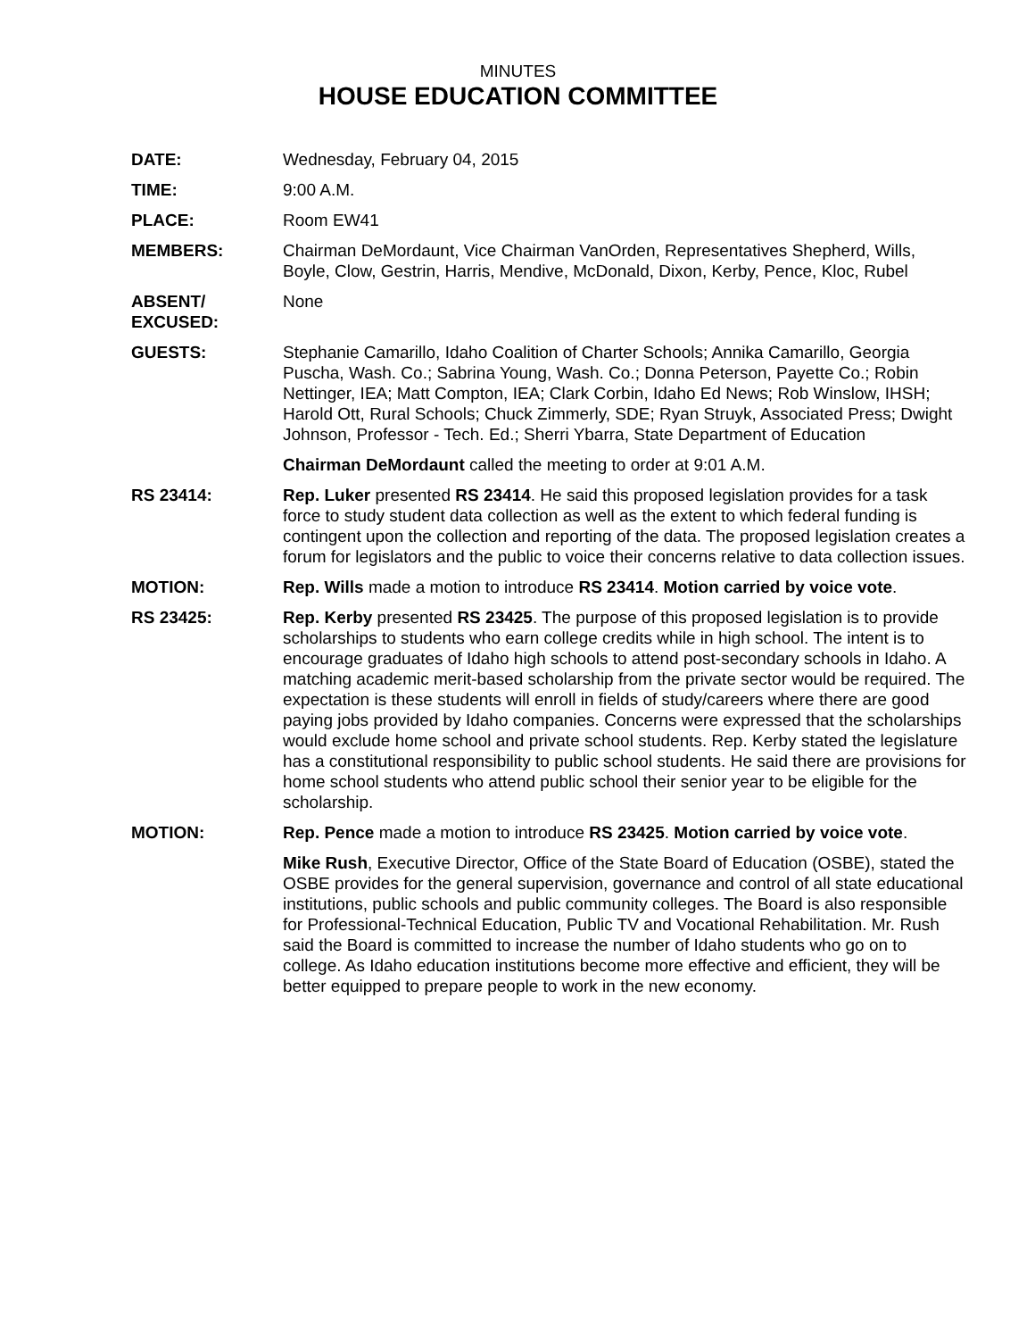MINUTES
HOUSE EDUCATION COMMITTEE
DATE: Wednesday, February 04, 2015
TIME: 9:00 A.M.
PLACE: Room EW41
MEMBERS: Chairman DeMordaunt, Vice Chairman VanOrden, Representatives Shepherd, Wills, Boyle, Clow, Gestrin, Harris, Mendive, McDonald, Dixon, Kerby, Pence, Kloc, Rubel
ABSENT/
EXCUSED:
None
GUESTS: Stephanie Camarillo, Idaho Coalition of Charter Schools; Annika Camarillo, Georgia Puscha, Wash. Co.; Sabrina Young, Wash. Co.; Donna Peterson, Payette Co.; Robin Nettinger, IEA; Matt Compton, IEA; Clark Corbin, Idaho Ed News; Rob Winslow, IHSH; Harold Ott, Rural Schools; Chuck Zimmerly, SDE; Ryan Struyk, Associated Press; Dwight Johnson, Professor - Tech. Ed.; Sherri Ybarra, State Department of Education
Chairman DeMordaunt called the meeting to order at 9:01 A.M.
RS 23414: Rep. Luker presented RS 23414. He said this proposed legislation provides for a task force to study student data collection as well as the extent to which federal funding is contingent upon the collection and reporting of the data. The proposed legislation creates a forum for legislators and the public to voice their concerns relative to data collection issues.
MOTION: Rep. Wills made a motion to introduce RS 23414. Motion carried by voice vote.
RS 23425: Rep. Kerby presented RS 23425. The purpose of this proposed legislation is to provide scholarships to students who earn college credits while in high school. The intent is to encourage graduates of Idaho high schools to attend post-secondary schools in Idaho. A matching academic merit-based scholarship from the private sector would be required. The expectation is these students will enroll in fields of study/careers where there are good paying jobs provided by Idaho companies. Concerns were expressed that the scholarships would exclude home school and private school students. Rep. Kerby stated the legislature has a constitutional responsibility to public school students. He said there are provisions for home school students who attend public school their senior year to be eligible for the scholarship.
MOTION: Rep. Pence made a motion to introduce RS 23425. Motion carried by voice vote.
Mike Rush, Executive Director, Office of the State Board of Education (OSBE), stated the OSBE provides for the general supervision, governance and control of all state educational institutions, public schools and public community colleges. The Board is also responsible for Professional-Technical Education, Public TV and Vocational Rehabilitation. Mr. Rush said the Board is committed to increase the number of Idaho students who go on to college. As Idaho education institutions become more effective and efficient, they will be better equipped to prepare people to work in the new economy.